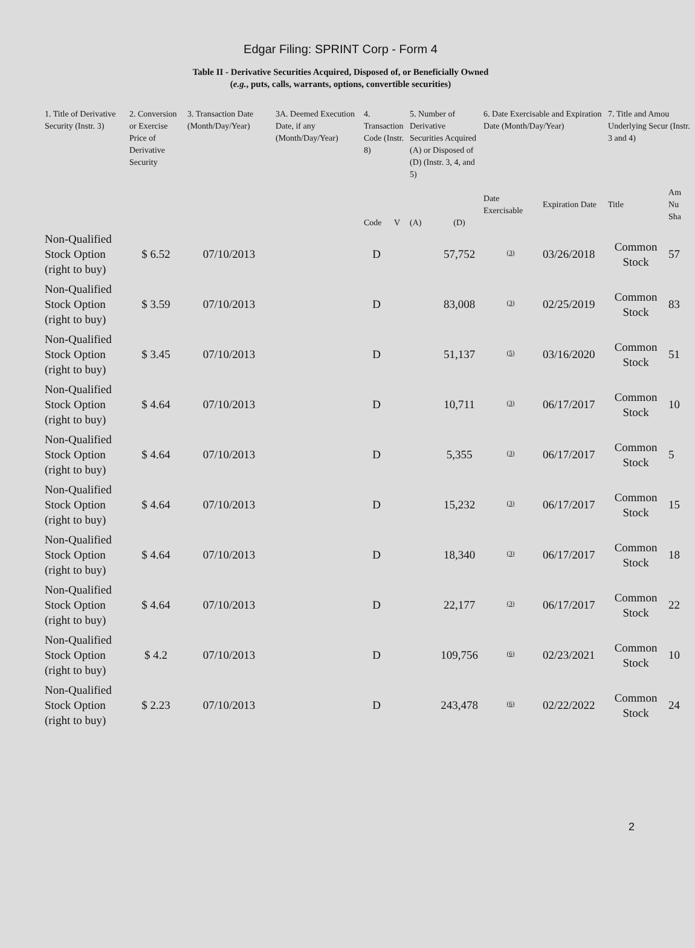Edgar Filing: SPRINT Corp - Form 4
Table II - Derivative Securities Acquired, Disposed of, or Beneficially Owned
(e.g., puts, calls, warrants, options, convertible securities)
| 1. Title of Derivative Security (Instr. 3) | 2. Conversion or Exercise Price of Derivative Security | 3. Transaction Date (Month/Day/Year) | 3A. Deemed Execution Date, if any (Month/Day/Year) | 4. Transaction Code (Instr. 8) | | 5. Number of Derivative Securities Acquired (A) or Disposed of (D) (Instr. 3, 4, and 5) | | 6. Date Exercisable and Expiration Date (Month/Day/Year) | | 7. Title and Amou Underlying Secur (Instr. 3 and 4) | |
| --- | --- | --- | --- | --- | --- | --- | --- | --- | --- | --- | --- |
| | | | | Code | V | (A) | (D) | Date Exercisable | Expiration Date | Title | Am Nu Sha |
| Non-Qualified Stock Option (right to buy) | $ 6.52 | 07/10/2013 | | D | | | 57,752 | <sup>(3)</sup> | 03/26/2018 | Common Stock | 57 |
| Non-Qualified Stock Option (right to buy) | $ 3.59 | 07/10/2013 | | D | | | 83,008 | <sup>(3)</sup> | 02/25/2019 | Common Stock | 83 |
| Non-Qualified Stock Option (right to buy) | $ 3.45 | 07/10/2013 | | D | | | 51,137 | <sup>(5)</sup> | 03/16/2020 | Common Stock | 51 |
| Non-Qualified Stock Option (right to buy) | $ 4.64 | 07/10/2013 | | D | | | 10,711 | <sup>(3)</sup> | 06/17/2017 | Common Stock | 10 |
| Non-Qualified Stock Option (right to buy) | $ 4.64 | 07/10/2013 | | D | | | 5,355 | <sup>(3)</sup> | 06/17/2017 | Common Stock | 5 |
| Non-Qualified Stock Option (right to buy) | $ 4.64 | 07/10/2013 | | D | | | 15,232 | <sup>(3)</sup> | 06/17/2017 | Common Stock | 15 |
| Non-Qualified Stock Option (right to buy) | $ 4.64 | 07/10/2013 | | D | | | 18,340 | <sup>(3)</sup> | 06/17/2017 | Common Stock | 18 |
| Non-Qualified Stock Option (right to buy) | $ 4.64 | 07/10/2013 | | D | | | 22,177 | <sup>(3)</sup> | 06/17/2017 | Common Stock | 22 |
| Non-Qualified Stock Option (right to buy) | $ 4.2 | 07/10/2013 | | D | | | 109,756 | <sup>(6)</sup> | 02/23/2021 | Common Stock | 10 |
| Non-Qualified Stock Option (right to buy) | $ 2.23 | 07/10/2013 | | D | | | 243,478 | <sup>(6)</sup> | 02/22/2022 | Common Stock | 24 |
2